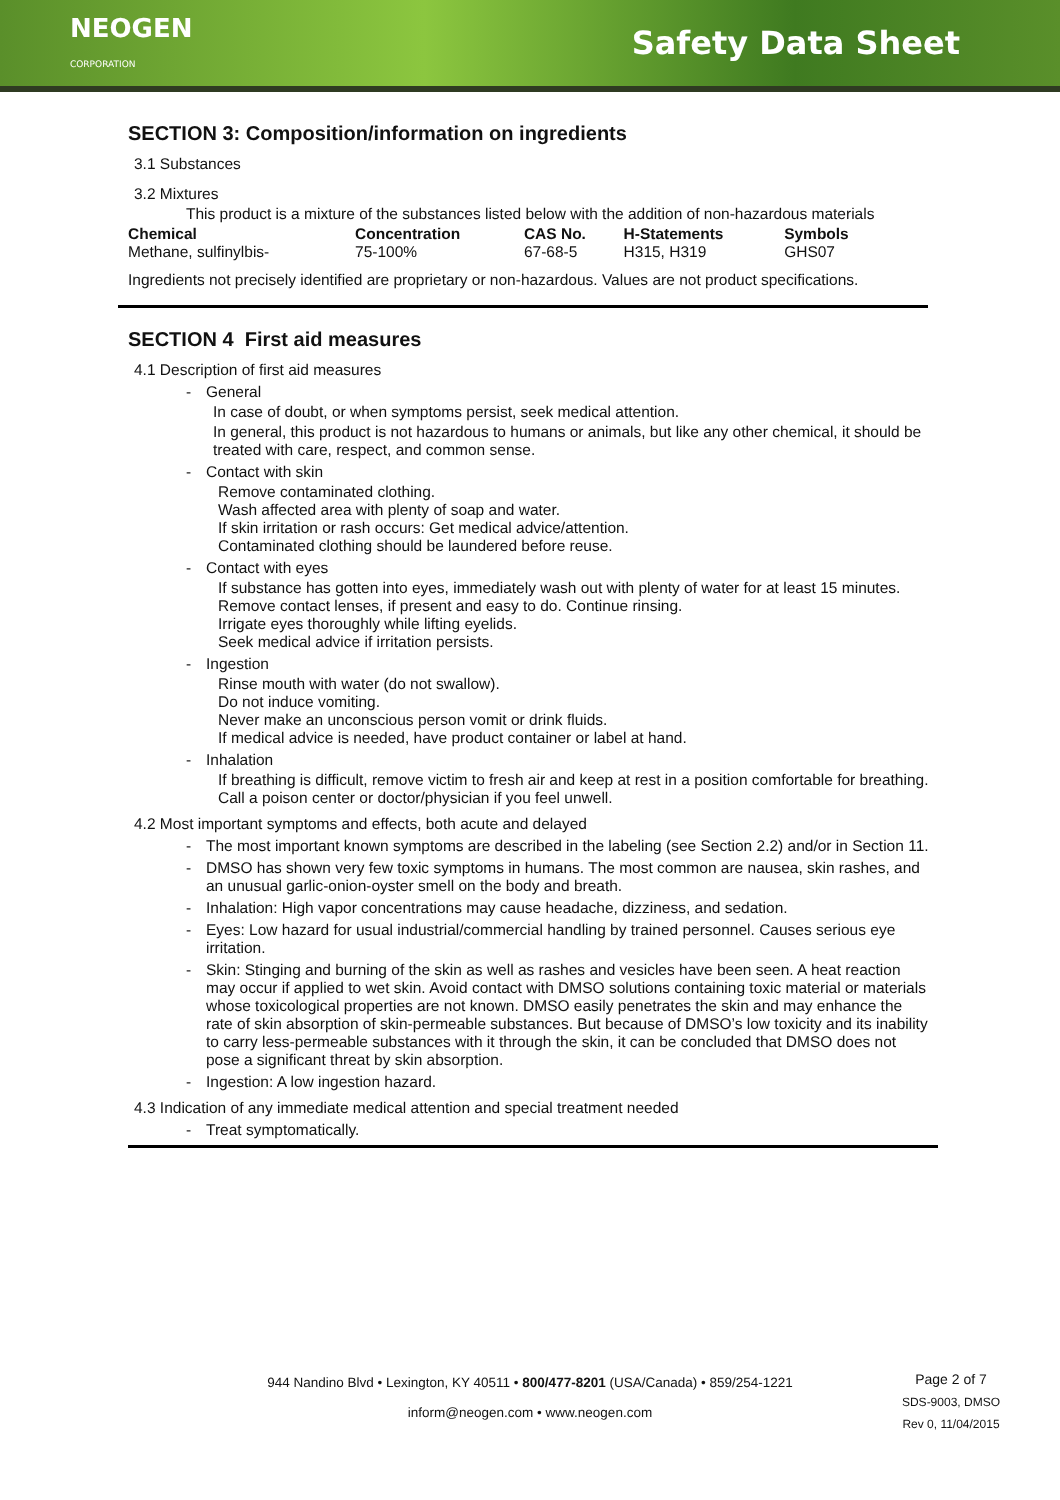NEOGEN
CORPORATION
Safety Data Sheet
SECTION 3: Composition/information on ingredients
3.1 Substances
3.2 Mixtures
This product is a mixture of the substances listed below with the addition of non-hazardous materials
| Chemical | Concentration | CAS No. | H-Statements | Symbols |
| --- | --- | --- | --- | --- |
| Methane, sulfinylbis- | 75-100% | 67-68-5 | H315, H319 | GHS07 |
Ingredients not precisely identified are proprietary or non-hazardous. Values are not product specifications.
SECTION 4 First aid measures
4.1 Description of first aid measures
- General
In case of doubt, or when symptoms persist, seek medical attention.
In general, this product is not hazardous to humans or animals, but like any other chemical, it should be treated with care, respect, and common sense.
- Contact with skin
Remove contaminated clothing.
Wash affected area with plenty of soap and water.
If skin irritation or rash occurs: Get medical advice/attention.
Contaminated clothing should be laundered before reuse.
- Contact with eyes
If substance has gotten into eyes, immediately wash out with plenty of water for at least 15 minutes.
Remove contact lenses, if present and easy to do. Continue rinsing.
Irrigate eyes thoroughly while lifting eyelids.
Seek medical advice if irritation persists.
- Ingestion
Rinse mouth with water (do not swallow).
Do not induce vomiting.
Never make an unconscious person vomit or drink fluids.
If medical advice is needed, have product container or label at hand.
- Inhalation
If breathing is difficult, remove victim to fresh air and keep at rest in a position comfortable for breathing.
Call a poison center or doctor/physician if you feel unwell.
4.2 Most important symptoms and effects, both acute and delayed
- The most important known symptoms are described in the labeling (see Section 2.2) and/or in Section 11.
- DMSO has shown very few toxic symptoms in humans. The most common are nausea, skin rashes, and an unusual garlic-onion-oyster smell on the body and breath.
- Inhalation: High vapor concentrations may cause headache, dizziness, and sedation.
- Eyes: Low hazard for usual industrial/commercial handling by trained personnel. Causes serious eye irritation.
- Skin: Stinging and burning of the skin as well as rashes and vesicles have been seen. A heat reaction may occur if applied to wet skin. Avoid contact with DMSO solutions containing toxic material or materials whose toxicological properties are not known. DMSO easily penetrates the skin and may enhance the rate of skin absorption of skin-permeable substances. But because of DMSO’s low toxicity and its inability to carry less-permeable substances with it through the skin, it can be concluded that DMSO does not pose a significant threat by skin absorption.
- Ingestion: A low ingestion hazard.
4.3 Indication of any immediate medical attention and special treatment needed
- Treat symptomatically.
944 Nandino Blvd • Lexington, KY 40511 • 800/477-8201 (USA/Canada) • 859/254-1221
inform@neogen.com • www.neogen.com
Page 2 of 7
SDS-9003, DMSO
Rev 0, 11/04/2015